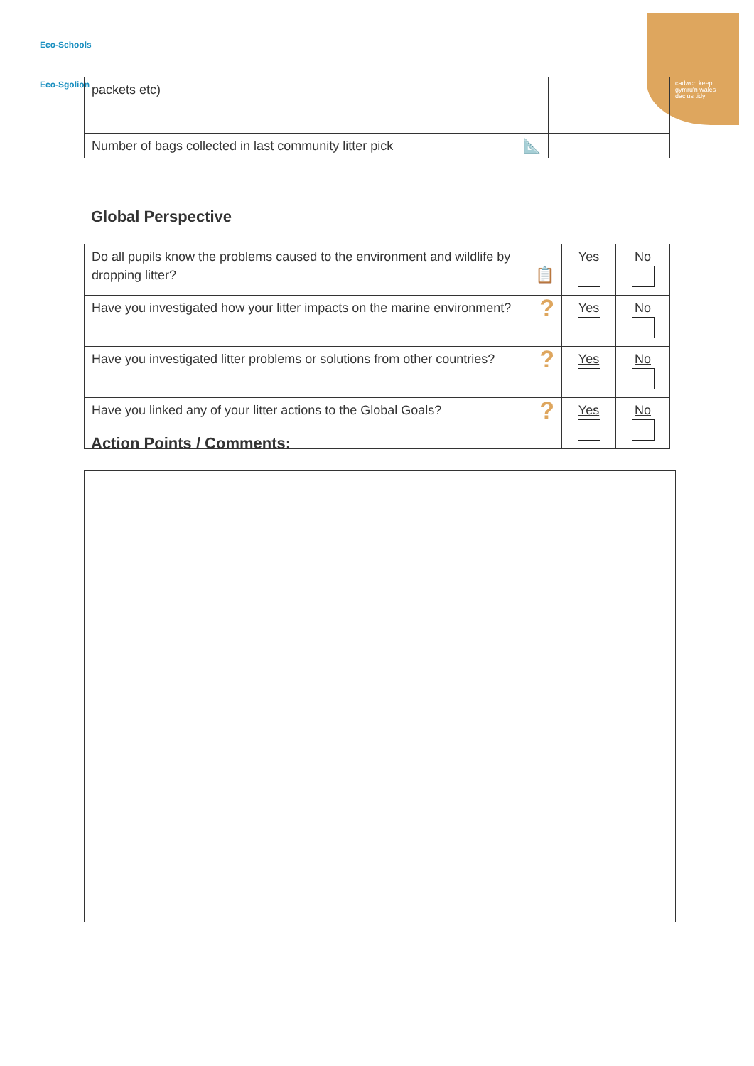Eco-Schools
Eco-Sgolion
cadwch keep
gymru'n wales
daclus tidy
| packets etc) | |
| Number of bags collected in last community litter pick 📐 | |
Global Perspective
| Do all pupils know the problems caused to the environment and wildlife by dropping litter? 📋 | Yes | No |
| Have you investigated how your litter impacts on the marine environment? ? | Yes | No |
| Have you investigated litter problems or solutions from other countries? ? | Yes | No |
| Have you linked any of your litter actions to the Global Goals? ? | Yes | No |
Action Points / Comments: